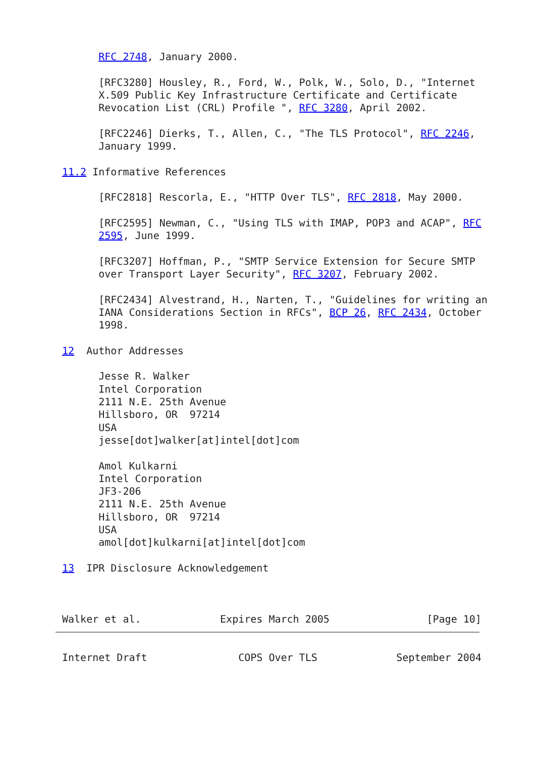RFC 2748, January 2000.

      [RFC3280] Housley, R., Ford, W., Polk, W., Solo, D., "Internet
      X.509 Public Key Infrastructure Certificate and Certificate
      Revocation List (CRL) Profile ", RFC 3280, April 2002.

      [RFC2246] Dierks, T., Allen, C., "The TLS Protocol", RFC 2246,
      January 1999.

11.2 Informative References

      [RFC2818] Rescorla, E., "HTTP Over TLS", RFC 2818, May 2000.

      [RFC2595] Newman, C., "Using TLS with IMAP, POP3 and ACAP", RFC
      2595, June 1999.

      [RFC3207] Hoffman, P., "SMTP Service Extension for Secure SMTP
      over Transport Layer Security", RFC 3207, February 2002.

      [RFC2434] Alvestrand, H., Narten, T., "Guidelines for writing an
      IANA Considerations Section in RFCs", BCP 26, RFC 2434, October
      1998.

12  Author Addresses

      Jesse R. Walker
      Intel Corporation
      2111 N.E. 25th Avenue
      Hillsboro, OR  97214
      USA
      jesse[dot]walker[at]intel[dot]com

      Amol Kulkarni
      Intel Corporation
      JF3-206
      2111 N.E. 25th Avenue
      Hillsboro, OR  97214
      USA
      amol[dot]kulkarni[at]intel[dot]com

13  IPR Disclosure Acknowledgement



Walker et al.             Expires March 2005                [Page 10]


Internet Draft               COPS Over TLS             September 2004